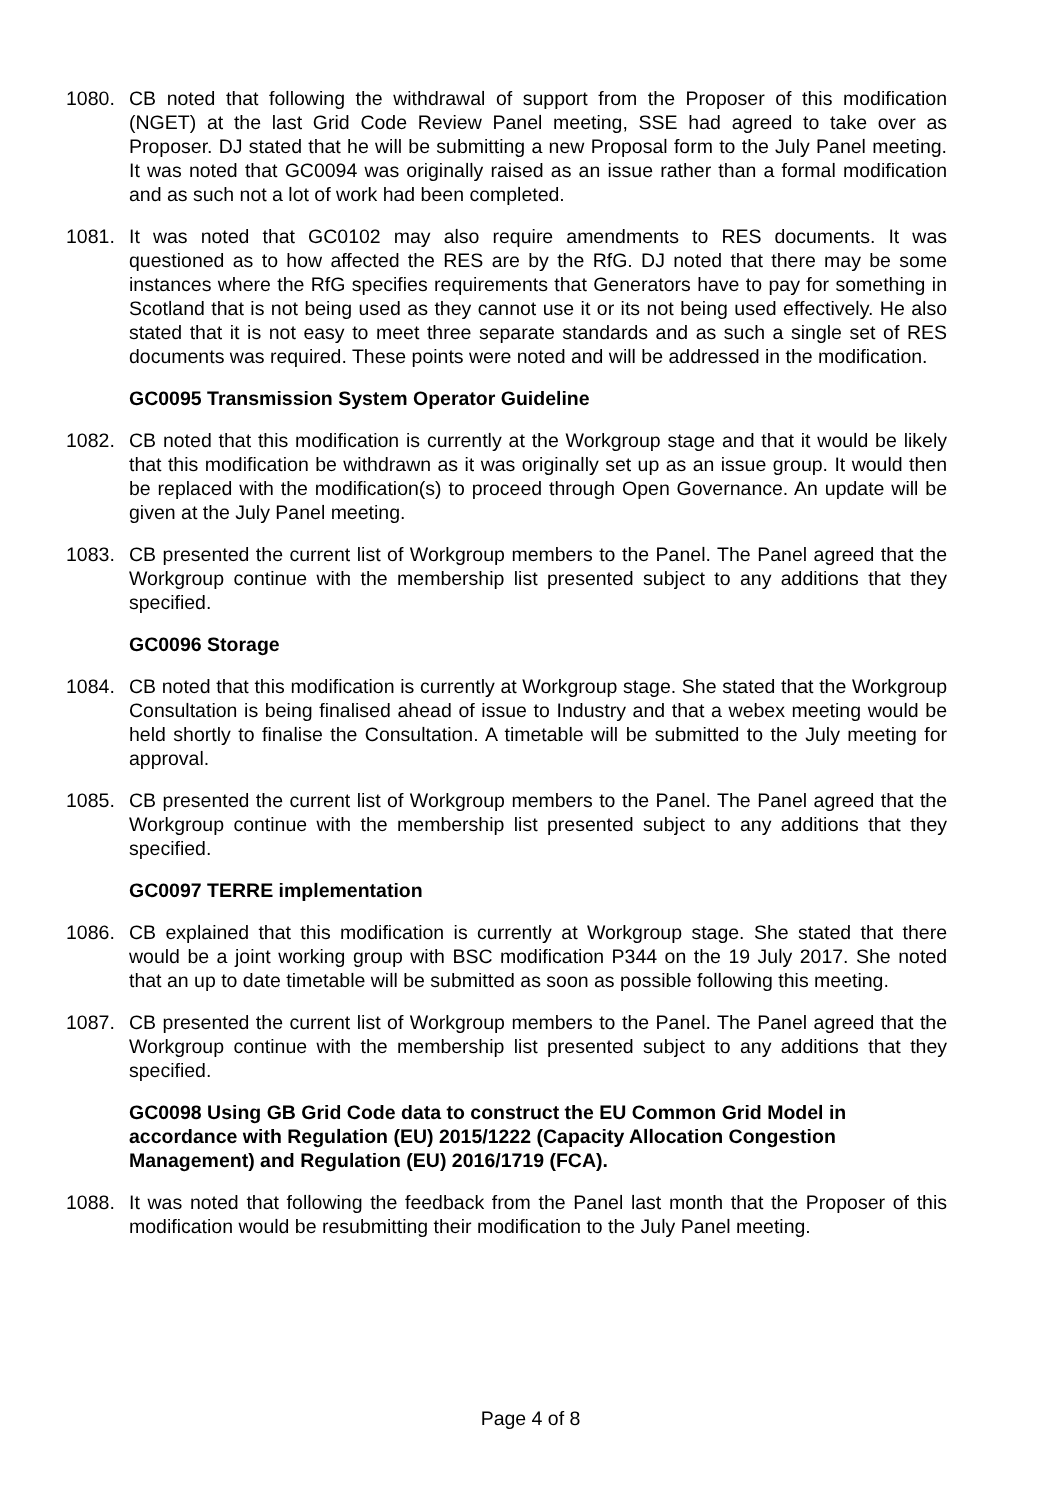1080. CB noted that following the withdrawal of support from the Proposer of this modification (NGET) at the last Grid Code Review Panel meeting, SSE had agreed to take over as Proposer. DJ stated that he will be submitting a new Proposal form to the July Panel meeting. It was noted that GC0094 was originally raised as an issue rather than a formal modification and as such not a lot of work had been completed.
1081. It was noted that GC0102 may also require amendments to RES documents. It was questioned as to how affected the RES are by the RfG. DJ noted that there may be some instances where the RfG specifies requirements that Generators have to pay for something in Scotland that is not being used as they cannot use it or its not being used effectively. He also stated that it is not easy to meet three separate standards and as such a single set of RES documents was required. These points were noted and will be addressed in the modification.
GC0095 Transmission System Operator Guideline
1082. CB noted that this modification is currently at the Workgroup stage and that it would be likely that this modification be withdrawn as it was originally set up as an issue group. It would then be replaced with the modification(s) to proceed through Open Governance. An update will be given at the July Panel meeting.
1083. CB presented the current list of Workgroup members to the Panel. The Panel agreed that the Workgroup continue with the membership list presented subject to any additions that they specified.
GC0096 Storage
1084. CB noted that this modification is currently at Workgroup stage. She stated that the Workgroup Consultation is being finalised ahead of issue to Industry and that a webex meeting would be held shortly to finalise the Consultation. A timetable will be submitted to the July meeting for approval.
1085. CB presented the current list of Workgroup members to the Panel. The Panel agreed that the Workgroup continue with the membership list presented subject to any additions that they specified.
GC0097 TERRE implementation
1086. CB explained that this modification is currently at Workgroup stage. She stated that there would be a joint working group with BSC modification P344 on the 19 July 2017. She noted that an up to date timetable will be submitted as soon as possible following this meeting.
1087. CB presented the current list of Workgroup members to the Panel. The Panel agreed that the Workgroup continue with the membership list presented subject to any additions that they specified.
GC0098 Using GB Grid Code data to construct the EU Common Grid Model in accordance with Regulation (EU) 2015/1222 (Capacity Allocation Congestion Management) and Regulation (EU) 2016/1719 (FCA).
1088. It was noted that following the feedback from the Panel last month that the Proposer of this modification would be resubmitting their modification to the July Panel meeting.
Page 4 of 8